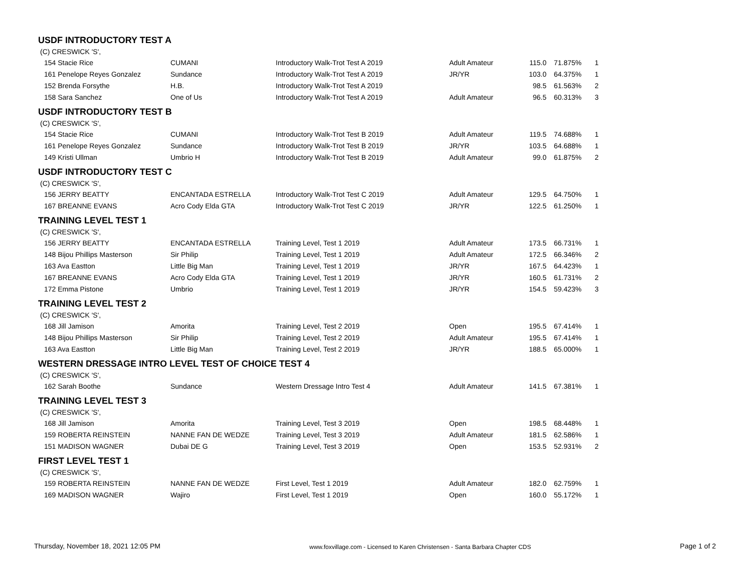USDF INTRODUCTORY TEST A
(C) CRESWICK 'S',
| 154 Stacie Rice | CUMANI | Introductory Walk-Trot Test A 2019 | Adult Amateur | 115.0 | 71.875% | 1 |
| 161 Penelope Reyes Gonzalez | Sundance | Introductory Walk-Trot Test A 2019 | JR/YR | 103.0 | 64.375% | 1 |
| 152 Brenda Forsythe | H.B. | Introductory Walk-Trot Test A 2019 | | 98.5 | 61.563% | 2 |
| 158 Sara Sanchez | One of Us | Introductory Walk-Trot Test A 2019 | Adult Amateur | 96.5 | 60.313% | 3 |
USDF INTRODUCTORY TEST B
(C) CRESWICK 'S',
| 154 Stacie Rice | CUMANI | Introductory Walk-Trot Test B 2019 | Adult Amateur | 119.5 | 74.688% | 1 |
| 161 Penelope Reyes Gonzalez | Sundance | Introductory Walk-Trot Test B 2019 | JR/YR | 103.5 | 64.688% | 1 |
| 149 Kristi Ullman | Umbrio H | Introductory Walk-Trot Test B 2019 | Adult Amateur | 99.0 | 61.875% | 2 |
USDF INTRODUCTORY TEST C
(C) CRESWICK 'S',
| 156 JERRY BEATTY | ENCANTADA ESTRELLA | Introductory Walk-Trot Test C 2019 | Adult Amateur | 129.5 | 64.750% | 1 |
| 167 BREANNE EVANS | Acro Cody Elda GTA | Introductory Walk-Trot Test C 2019 | JR/YR | 122.5 | 61.250% | 1 |
TRAINING LEVEL TEST 1
(C) CRESWICK 'S',
| 156 JERRY BEATTY | ENCANTADA ESTRELLA | Training Level, Test 1 2019 | Adult Amateur | 173.5 | 66.731% | 1 |
| 148 Bijou Phillips Masterson | Sir Philip | Training Level, Test 1 2019 | Adult Amateur | 172.5 | 66.346% | 2 |
| 163 Ava Eastton | Little Big Man | Training Level, Test 1 2019 | JR/YR | 167.5 | 64.423% | 1 |
| 167 BREANNE EVANS | Acro Cody Elda GTA | Training Level, Test 1 2019 | JR/YR | 160.5 | 61.731% | 2 |
| 172 Emma Pistone | Umbrio | Training Level, Test 1 2019 | JR/YR | 154.5 | 59.423% | 3 |
TRAINING LEVEL TEST 2
(C) CRESWICK 'S',
| 168 Jill Jamison | Amorita | Training Level, Test 2 2019 | Open | 195.5 | 67.414% | 1 |
| 148 Bijou Phillips Masterson | Sir Philip | Training Level, Test 2 2019 | Adult Amateur | 195.5 | 67.414% | 1 |
| 163 Ava Eastton | Little Big Man | Training Level, Test 2 2019 | JR/YR | 188.5 | 65.000% | 1 |
WESTERN DRESSAGE INTRO LEVEL TEST OF CHOICE TEST 4
(C) CRESWICK 'S',
| 162 Sarah Boothe | Sundance | Western Dressage Intro Test 4 | Adult Amateur | 141.5 | 67.381% | 1 |
TRAINING LEVEL TEST 3
(C) CRESWICK 'S',
| 168 Jill Jamison | Amorita | Training Level, Test 3 2019 | Open | 198.5 | 68.448% | 1 |
| 159 ROBERTA REINSTEIN | NANNE FAN DE WEDZE | Training Level, Test 3 2019 | Adult Amateur | 181.5 | 62.586% | 1 |
| 151 MADISON WAGNER | Dubai DE G | Training Level, Test 3 2019 | Open | 153.5 | 52.931% | 2 |
FIRST LEVEL TEST 1
(C) CRESWICK 'S',
| 159 ROBERTA REINSTEIN | NANNE FAN DE WEDZE | First Level, Test 1 2019 | Adult Amateur | 182.0 | 62.759% | 1 |
| 169 MADISON WAGNER | Wajiro | First Level, Test 1 2019 | Open | 160.0 | 55.172% | 1 |
Thursday, November 18, 2021 12:05 PM www.foxvillage.com - Licensed to Karen Christensen - Santa Barbara Chapter CDS Page 1 of 2